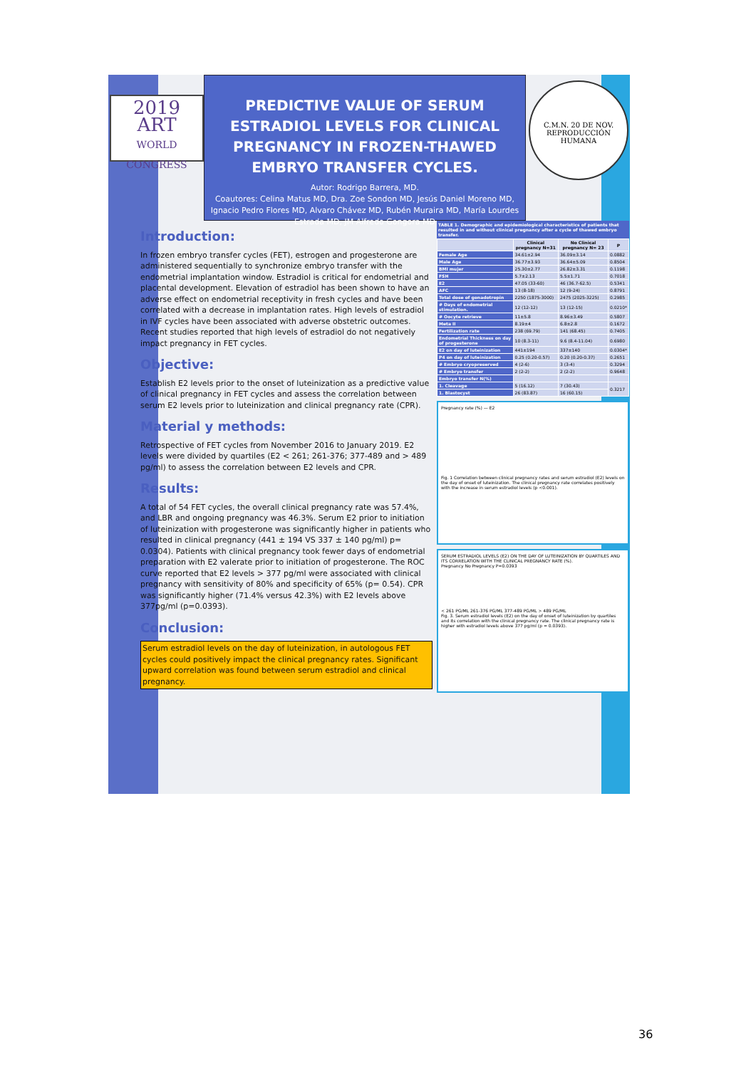2019
ART
WORLD CONGRESS
PREDICTIVE VALUE OF SERUM ESTRADIOL LEVELS FOR CLINICAL PREGNANCY IN FROZEN-THAWED EMBRYO TRANSFER CYCLES.
Autor: Rodrigo Barrera, MD.
Coautores: Celina Matus MD, Dra. Zoe Sondon MD, Jesús Daniel Moreno MD, Ignacio Pedro Flores MD, Alvaro Chávez MD, Rubén Muraira MD, María Lourdes Estrada MD, JM Alfredo Gongora MD
C.M.N. 20 DE NOV. REPRODUCCIÓN HUMANA
Introduction:
In frozen embryo transfer cycles (FET), estrogen and progesterone are administered sequentially to synchronize embryo transfer with the endometrial implantation window. Estradiol is critical for endometrial and placental development. Elevation of estradiol has been shown to have an adverse effect on endometrial receptivity in fresh cycles and have been correlated with a decrease in implantation rates. High levels of estradiol in IVF cycles have been associated with adverse obstetric outcomes. Recent studies reported that high levels of estradiol do not negatively impact pregnancy in FET cycles.
Objective:
Establish E2 levels prior to the onset of luteinization as a predictive value of clinical pregnancy in FET cycles and assess the correlation between serum E2 levels prior to luteinization and clinical pregnancy rate (CPR).
Material y methods:
Retrospective of FET cycles from November 2016 to January 2019. E2 levels were divided by quartiles (E2 < 261; 261-376; 377-489 and > 489 pg/ml) to assess the correlation between E2 levels and CPR.
Results:
A total of 54 FET cycles, the overall clinical pregnancy rate was 57.4%, and LBR and ongoing pregnancy was 46.3%. Serum E2 prior to initiation of luteinization with progesterone was significantly higher in patients who resulted in clinical pregnancy (441 ± 194 VS 337 ± 140 pg/ml) p= 0.0304). Patients with clinical pregnancy took fewer days of endometrial preparation with E2 valerate prior to initiation of progesterone. The ROC curve reported that E2 levels > 377 pg/ml were associated with clinical pregnancy with sensitivity of 80% and specificity of 65% (p= 0.54). CPR was significantly higher (71.4% versus 42.3%) with E2 levels above 377pg/ml (p=0.0393).
Conclusion:
Serum estradiol levels on the day of luteinization, in autologous FET cycles could positively impact the clinical pregnancy rates. Significant upward correlation was found between serum estradiol and clinical pregnancy.
TABLE 1. Demographic and epidemiological characteristics of patients that resulted in and without clinical pregnancy after a cycle of thawed embryo transfer.
| | Clinical pregnancy N=31 | No Clinical pregnancy N= 23 | P |
| --- | --- | --- | --- |
| Female Age | 34.61±2.94 | 36.09±3.14 | 0.0882 |
| Male Age | 36.77±3.93 | 36.64±5.09 | 0.8504 |
| BMI mujer | 25.30±2.77 | 26.82±3.31 | 0.1198 |
| FSH | 5.7±2.13 | 5.5±1.71 | 0.7018 |
| E2 | 47.05 (33-60) | 46 (36.7-62.5) | 0.5341 |
| AFC | 13 (8-18) | 12 (9-24) | 0.8791 |
| Total dose of gonadotropin | 2250 (1875-3000) | 2475 (2025-3225) | 0.2985 |
| # Days of endometrial stimulation. | 12 (12-12) | 13 (12-15) | 0.0210* |
| # Oocyte retrieve | 11±5.8 | 8.96±3.49 | 0.5807 |
| Meta II | 8.19±4 | 6.8±2.8 | 0.1672 |
| Fertilization rate | 238 (69.79) | 141 (68.45) | 0.7405 |
| Endometrial Thickness on day of progesterone | 10 (8.3-11) | 9.6 (8.4-11.04) | 0.6980 |
| E2 on day of luteinization | 441±194 | 337±140 | 0.0304* |
| P4 on day of luteinization | 0.25 (0.20-0.57) | 0.20 (0.20-0.37) | 0.2651 |
| # Embryo cryopreserved | 4 (2-6) | 3 (3-4) | 0.3294 |
| # Embryo transfer | 2 (2-2) | 2 (2-2) | 0.9648 |
| Embryo transfer N(%) | | | |
| 1. Cleavage | 5 (16.12) | 7 (30.43) | 0.3217 |
| 1. Blastocyst | 26 (83.87) | 16 (60.15) | |
Pregnancy rate (%) — E2
Fig. 1 Correlation between clinical pregnancy rates and serum estradiol (E2) levels on the day of onset of luteinization. The clinical pregnancy rate correlates positively with the increase in serum estradiol levels (p <0.001).
SERUM ESTRADIOL LEVELS (E2) ON THE DAY OF LUTEINIZATION BY QUARTILES AND ITS CORRELATION WITH THE CLINICAL PREGNANCY RATE (%).
Pregnancy No Pregnancy P=0.0393
< 261 PG/ML 261-376 PG/ML 377-489 PG/ML > 489 PG/ML
Fig. 3. Serum estradiol levels (E2) on the day of onset of luteinization by quartiles and its correlation with the clinical pregnancy rate. The clinical pregnancy rate is higher with estradiol levels above 377 pg/ml (p = 0.0393).
36